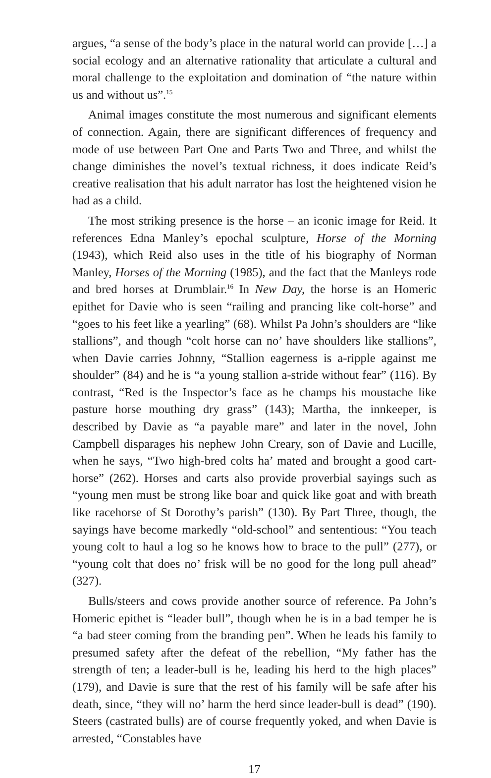argues, “a sense of the body’s place in the natural world can provide […] a social ecology and an alternative rationality that articulate a cultural and moral challenge to the exploitation and domination of “the nature within us and without us”.<sup>15</sup>
Animal images constitute the most numerous and significant elements of connection. Again, there are significant differences of frequency and mode of use between Part One and Parts Two and Three, and whilst the change diminishes the novel’s textual richness, it does indicate Reid’s creative realisation that his adult narrator has lost the heightened vision he had as a child.
The most striking presence is the horse – an iconic image for Reid. It references Edna Manley’s epochal sculpture, Horse of the Morning (1943), which Reid also uses in the title of his biography of Norman Manley, Horses of the Morning (1985), and the fact that the Manleys rode and bred horses at Drumblair.<sup>16</sup> In New Day, the horse is an Homeric epithet for Davie who is seen “railing and prancing like colt-horse” and “goes to his feet like a yearling” (68). Whilst Pa John’s shoulders are “like stallions”, and though “colt horse can no’ have shoulders like stallions”, when Davie carries Johnny, “Stallion eagerness is a-ripple against me shoulder” (84) and he is “a young stallion a-stride without fear” (116). By contrast, “Red is the Inspector’s face as he champs his moustache like pasture horse mouthing dry grass” (143); Martha, the innkeeper, is described by Davie as “a payable mare” and later in the novel, John Campbell disparages his nephew John Creary, son of Davie and Lucille, when he says, “Two high-bred colts ha’ mated and brought a good cart-horse” (262). Horses and carts also provide proverbial sayings such as “young men must be strong like boar and quick like goat and with breath like racehorse of St Dorothy’s parish” (130). By Part Three, though, the sayings have become markedly “old-school” and sententious: “You teach young colt to haul a log so he knows how to brace to the pull” (277), or “young colt that does no’ frisk will be no good for the long pull ahead” (327).
Bulls/steers and cows provide another source of reference. Pa John’s Homeric epithet is “leader bull”, though when he is in a bad temper he is “a bad steer coming from the branding pen”. When he leads his family to presumed safety after the defeat of the rebellion, “My father has the strength of ten; a leader-bull is he, leading his herd to the high places” (179), and Davie is sure that the rest of his family will be safe after his death, since, “they will no’ harm the herd since leader-bull is dead” (190). Steers (castrated bulls) are of course frequently yoked, and when Davie is arrested, “Constables have
17